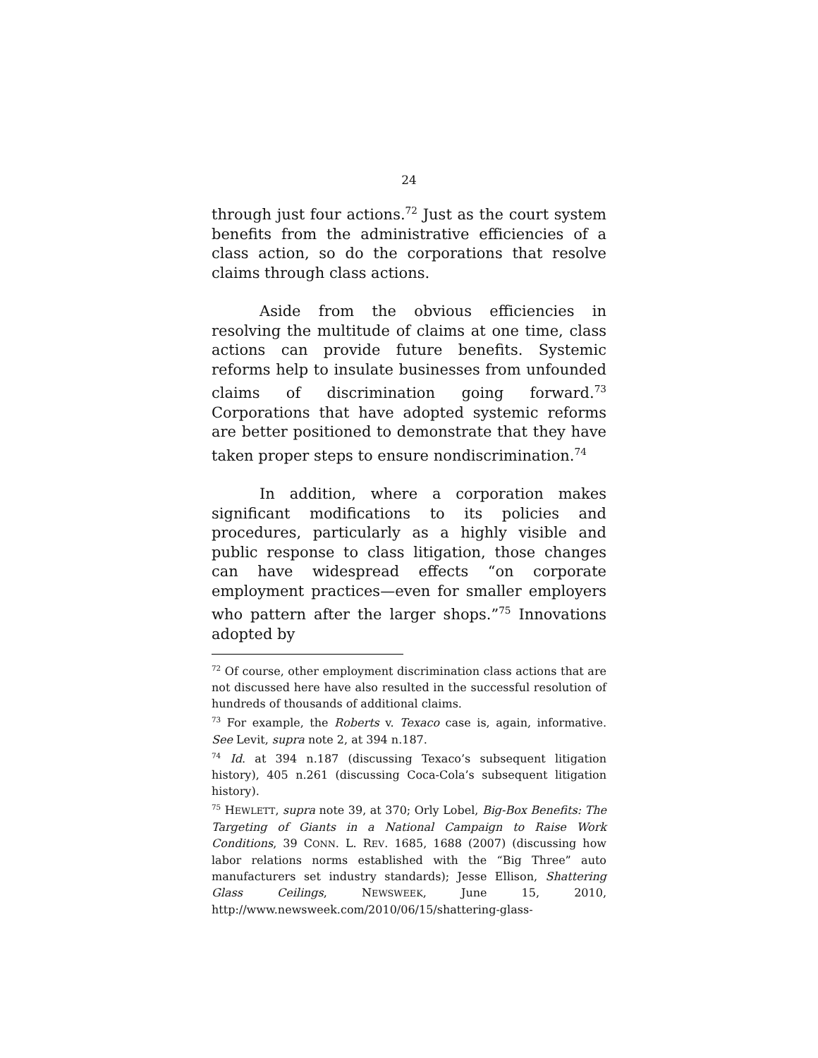24
through just four actions.<sup>72</sup> Just as the court system benefits from the administrative efficiencies of a class action, so do the corporations that resolve claims through class actions.
Aside from the obvious efficiencies in resolving the multitude of claims at one time, class actions can provide future benefits. Systemic reforms help to insulate businesses from unfounded claims of discrimination going forward.<sup>73</sup> Corporations that have adopted systemic reforms are better positioned to demonstrate that they have taken proper steps to ensure nondiscrimination.<sup>74</sup>
In addition, where a corporation makes significant modifications to its policies and procedures, particularly as a highly visible and public response to class litigation, those changes can have widespread effects “on corporate employment practices—even for smaller employers who pattern after the larger shops.”<sup>75</sup> Innovations adopted by
<sup>72</sup> Of course, other employment discrimination class actions that are not discussed here have also resulted in the successful resolution of hundreds of thousands of additional claims.
<sup>73</sup> For example, the Roberts v. Texaco case is, again, informative. See Levit, supra note 2, at 394 n.187.
<sup>74</sup> Id. at 394 n.187 (discussing Texaco’s subsequent litigation history), 405 n.261 (discussing Coca-Cola’s subsequent litigation history).
<sup>75</sup> HEWLETT, supra note 39, at 370; Orly Lobel, Big-Box Benefits: The Targeting of Giants in a National Campaign to Raise Work Conditions, 39 CONN. L. REV. 1685, 1688 (2007) (discussing how labor relations norms established with the “Big Three” auto manufacturers set industry standards); Jesse Ellison, Shattering Glass Ceilings, NEWSWEEK, June 15, 2010, http://www.newsweek.com/2010/06/15/shattering-glass-